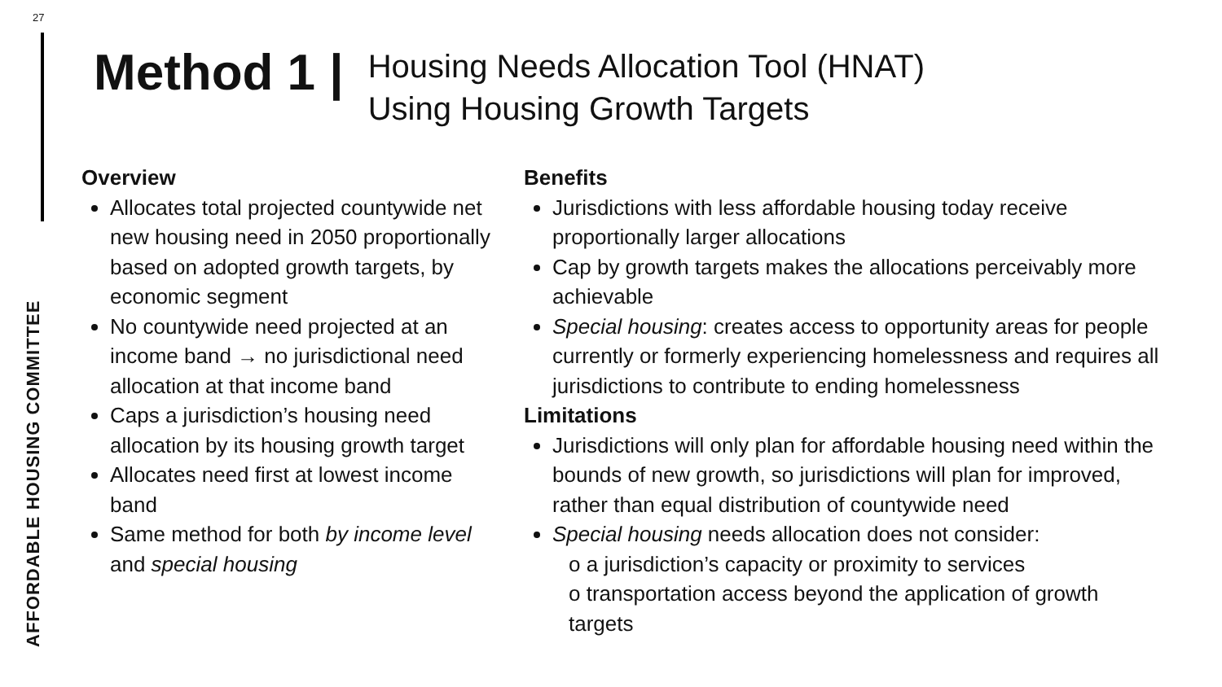27
AFFORDABLE HOUSING COMMITTEE
Method 1 |
Housing Needs Allocation Tool (HNAT)
Using Housing Growth Targets
Overview
Allocates total projected countywide net new housing need in 2050 proportionally based on adopted growth targets, by economic segment
No countywide need projected at an income band → no jurisdictional need allocation at that income band
Caps a jurisdiction’s housing need allocation by its housing growth target
Allocates need first at lowest income band
Same method for both by income level and special housing
Benefits
Jurisdictions with less affordable housing today receive proportionally larger allocations
Cap by growth targets makes the allocations perceivably more achievable
Special housing: creates access to opportunity areas for people currently or formerly experiencing homelessness and requires all jurisdictions to contribute to ending homelessness
Limitations
Jurisdictions will only plan for affordable housing need within the bounds of new growth, so jurisdictions will plan for improved, rather than equal distribution of countywide need
Special housing needs allocation does not consider:
o a jurisdiction’s capacity or proximity to services
o transportation access beyond the application of growth targets